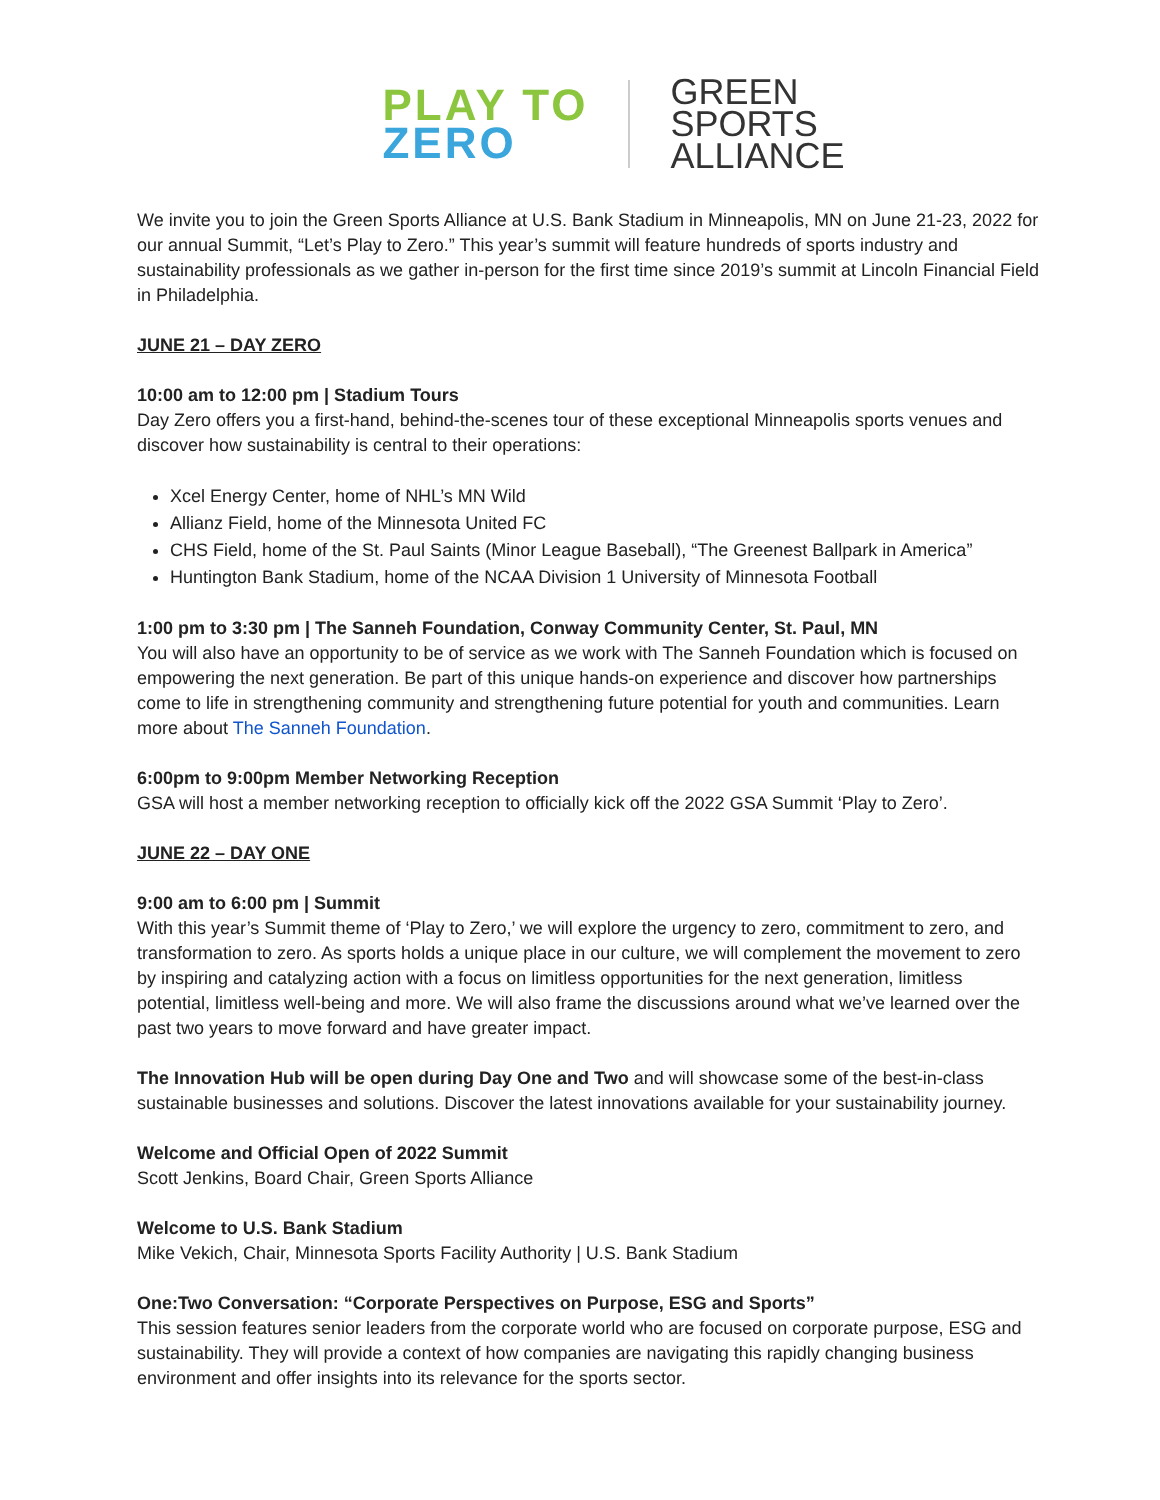PLAY TO
ZERO
GREEN
SPORTS
ALLIANCE
We invite you to join the Green Sports Alliance at U.S. Bank Stadium in Minneapolis, MN on June 21-23, 2022 for our annual Summit, “Let’s Play to Zero.” This year’s summit will feature hundreds of sports industry and sustainability professionals as we gather in-person for the first time since 2019’s summit at Lincoln Financial Field in Philadelphia.
JUNE 21 – DAY ZERO
10:00 am to 12:00 pm | Stadium Tours
Day Zero offers you a first-hand, behind-the-scenes tour of these exceptional Minneapolis sports venues and discover how sustainability is central to their operations:
Xcel Energy Center, home of NHL’s MN Wild
Allianz Field, home of the Minnesota United FC
CHS Field, home of the St. Paul Saints (Minor League Baseball), “The Greenest Ballpark in America”
Huntington Bank Stadium, home of the NCAA Division 1 University of Minnesota Football
1:00 pm to 3:30 pm | The Sanneh Foundation, Conway Community Center, St. Paul, MN
You will also have an opportunity to be of service as we work with The Sanneh Foundation which is focused on empowering the next generation. Be part of this unique hands-on experience and discover how partnerships come to life in strengthening community and strengthening future potential for youth and communities. Learn more about The Sanneh Foundation.
6:00pm to 9:00pm Member Networking Reception
GSA will host a member networking reception to officially kick off the 2022 GSA Summit ‘Play to Zero’.
JUNE 22 – DAY ONE
9:00 am to 6:00 pm | Summit
With this year’s Summit theme of ‘Play to Zero,’ we will explore the urgency to zero, commitment to zero, and transformation to zero. As sports holds a unique place in our culture, we will complement the movement to zero by inspiring and catalyzing action with a focus on limitless opportunities for the next generation, limitless potential, limitless well-being and more. We will also frame the discussions around what we’ve learned over the past two years to move forward and have greater impact.
The Innovation Hub will be open during Day One and Two and will showcase some of the best-in-class sustainable businesses and solutions. Discover the latest innovations available for your sustainability journey.
Welcome and Official Open of 2022 Summit
Scott Jenkins, Board Chair, Green Sports Alliance
Welcome to U.S. Bank Stadium
Mike Vekich, Chair, Minnesota Sports Facility Authority | U.S. Bank Stadium
One:Two Conversation: “Corporate Perspectives on Purpose, ESG and Sports”
This session features senior leaders from the corporate world who are focused on corporate purpose, ESG and sustainability. They will provide a context of how companies are navigating this rapidly changing business environment and offer insights into its relevance for the sports sector.